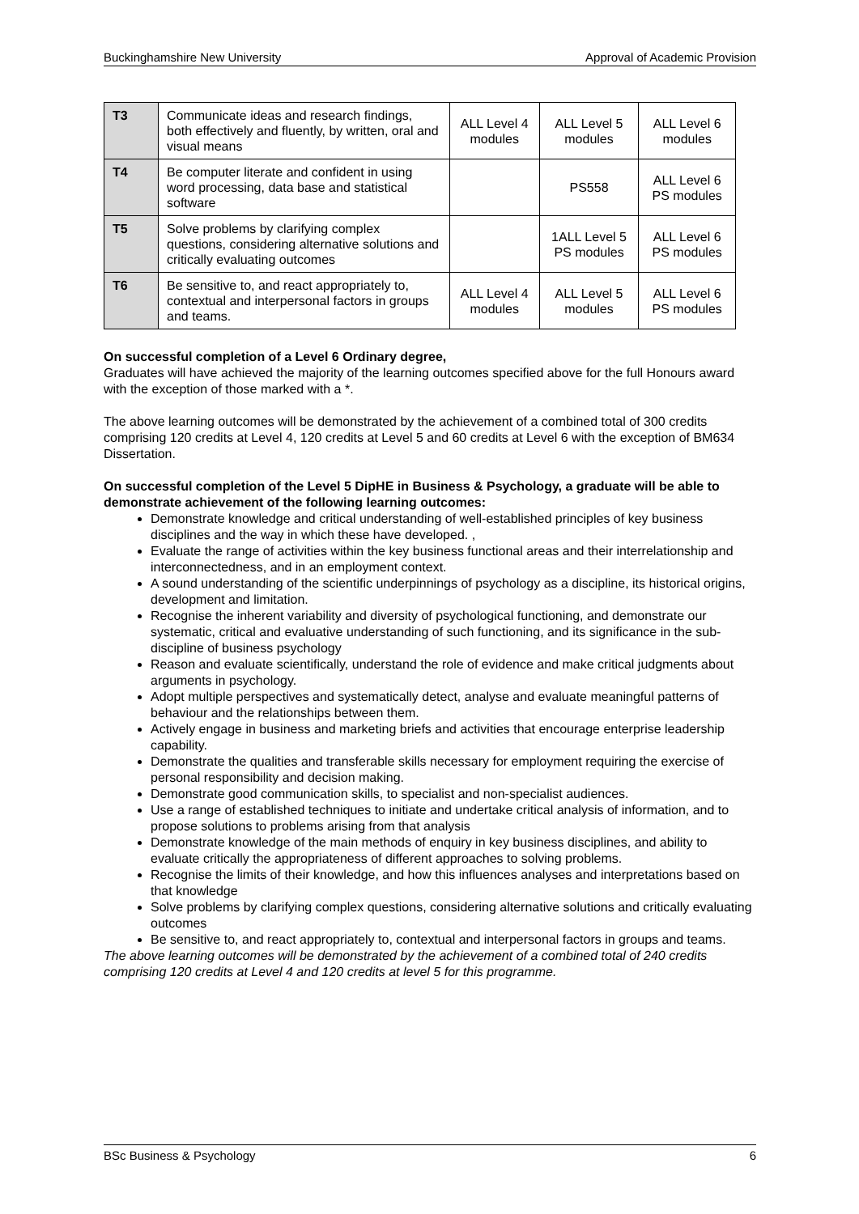Buckinghamshire New University Approval of Academic Provision
| T3 | Communicate ideas and research findings, both effectively and fluently, by written, oral and visual means | ALL Level 4 modules | ALL Level 5 modules | ALL Level 6 modules |
| T4 | Be computer literate and confident in using word processing, data base and statistical software | | PS558 | ALL Level 6 PS modules |
| T5 | Solve problems by clarifying complex questions, considering alternative solutions and critically evaluating outcomes | | 1ALL Level 5 PS modules | ALL Level 6 PS modules |
| T6 | Be sensitive to, and react appropriately to, contextual and interpersonal factors in groups and teams. | ALL Level 4 modules | ALL Level 5 modules | ALL Level 6 PS modules |
On successful completion of a Level 6 Ordinary degree,
Graduates will have achieved the majority of the learning outcomes specified above for the full Honours award with the exception of those marked with a *.
The above learning outcomes will be demonstrated by the achievement of a combined total of 300 credits comprising 120 credits at Level 4, 120 credits at Level 5 and 60 credits at Level 6 with the exception of BM634 Dissertation.
On successful completion of the Level 5 DipHE in Business & Psychology, a graduate will be able to demonstrate achievement of the following learning outcomes:
Demonstrate knowledge and critical understanding of well-established principles of key business disciplines and the way in which these have developed. ,
Evaluate the range of activities within the key business functional areas and their interrelationship and interconnectedness, and in an employment context.
A sound understanding of the scientific underpinnings of psychology as a discipline, its historical origins, development and limitation.
Recognise the inherent variability and diversity of psychological functioning, and demonstrate our systematic, critical and evaluative understanding of such functioning, and its significance in the sub-discipline of business psychology
Reason and evaluate scientifically, understand the role of evidence and make critical judgments about arguments in psychology.
Adopt multiple perspectives and systematically detect, analyse and evaluate meaningful patterns of behaviour and the relationships between them.
Actively engage in business and marketing briefs and activities that encourage enterprise leadership capability.
Demonstrate the qualities and transferable skills necessary for employment requiring the exercise of personal responsibility and decision making.
Demonstrate good communication skills, to specialist and non-specialist audiences.
Use a range of established techniques to initiate and undertake critical analysis of information, and to propose solutions to problems arising from that analysis
Demonstrate knowledge of the main methods of enquiry in key business disciplines, and ability to evaluate critically the appropriateness of different approaches to solving problems.
Recognise the limits of their knowledge, and how this influences analyses and interpretations based on that knowledge
Solve problems by clarifying complex questions, considering alternative solutions and critically evaluating outcomes
Be sensitive to, and react appropriately to, contextual and interpersonal factors in groups and teams.
The above learning outcomes will be demonstrated by the achievement of a combined total of 240 credits comprising 120 credits at Level 4 and 120 credits at level 5 for this programme.
BSc Business & Psychology 6